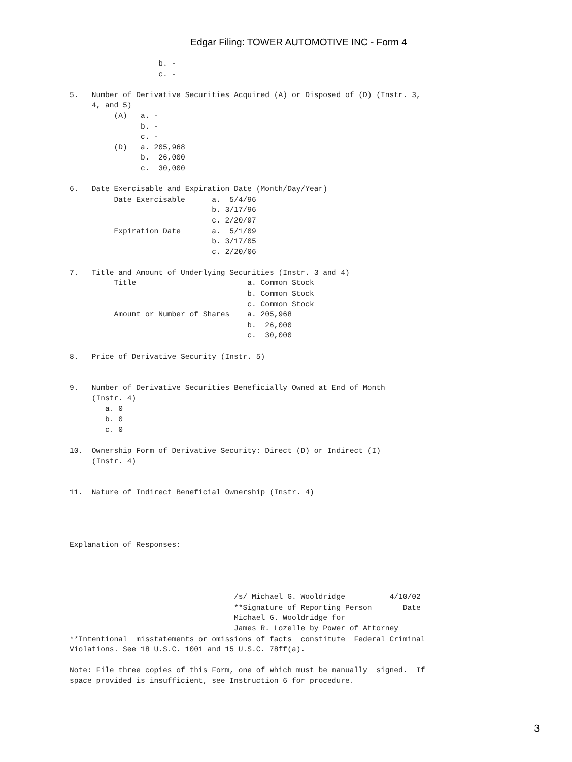Edgar Filing: TOWER AUTOMOTIVE INC - Form 4
                    b. -
                    c. -

5.   Number of Derivative Securities Acquired (A) or Disposed of (D) (Instr. 3,
     4, and 5)
          (A)   a. -
                b. -
                c. -
          (D)   a. 205,968
                b.  26,000
                c.  30,000

6.   Date Exercisable and Expiration Date (Month/Day/Year)
          Date Exercisable      a.  5/4/96
                                b. 3/17/96
                                c. 2/20/97
          Expiration Date       a.  5/1/09
                                b. 3/17/05
                                c. 2/20/06

7.   Title and Amount of Underlying Securities (Instr. 3 and 4)
          Title                         a. Common Stock
                                        b. Common Stock
                                        c. Common Stock
          Amount or Number of Shares    a. 205,968
                                        b.  26,000
                                        c.  30,000

8.   Price of Derivative Security (Instr. 5)


9.   Number of Derivative Securities Beneficially Owned at End of Month
     (Instr. 4)
        a. 0
        b. 0
        c. 0

10.  Ownership Form of Derivative Security: Direct (D) or Indirect (I)
     (Instr. 4)


11.  Nature of Indirect Beneficial Ownership (Instr. 4)




Explanation of Responses:




                                     /s/ Michael G. Wooldridge          4/10/02
                                     **Signature of Reporting Person       Date
                                     Michael G. Wooldridge for
                                     James R. Lozelle by Power of Attorney
**Intentional  misstatements or omissions of facts  constitute  Federal Criminal
Violations. See 18 U.S.C. 1001 and 15 U.S.C. 78ff(a).

Note: File three copies of this Form, one of which must be manually  signed.  If
space provided is insufficient, see Instruction 6 for procedure.
3